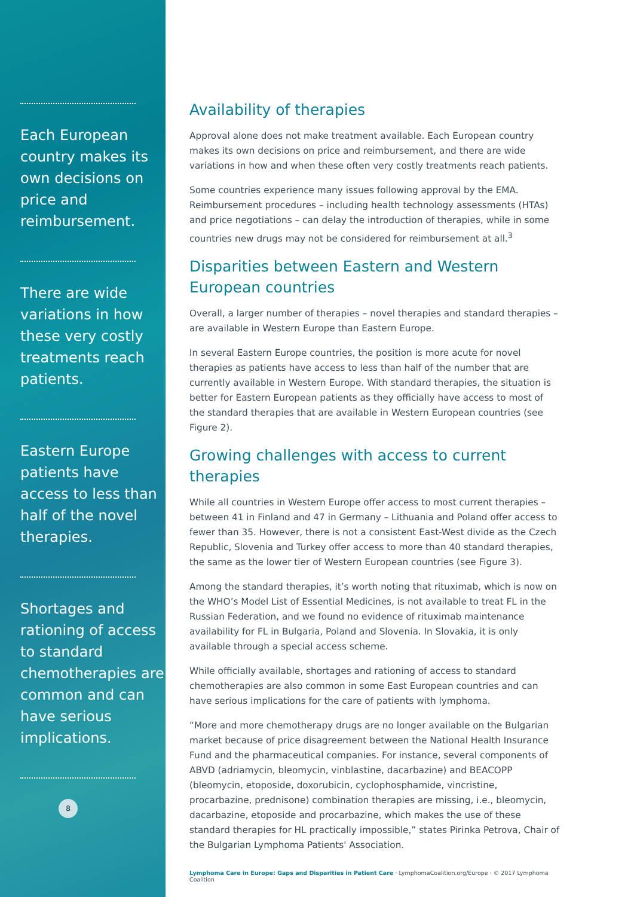Each European country makes its own decisions on price and reimbursement.
There are wide variations in how these very costly treatments reach patients.
Eastern Europe patients have access to less than half of the novel therapies.
Shortages and rationing of access to standard chemotherapies are common and can have serious implications.
8
Availability of therapies
Approval alone does not make treatment available. Each European country makes its own decisions on price and reimbursement, and there are wide variations in how and when these often very costly treatments reach patients.
Some countries experience many issues following approval by the EMA. Reimbursement procedures – including health technology assessments (HTAs) and price negotiations – can delay the introduction of therapies, while in some countries new drugs may not be considered for reimbursement at all.<sup>3</sup>
Disparities between Eastern and Western European countries
Overall, a larger number of therapies – novel therapies and standard therapies – are available in Western Europe than Eastern Europe.
In several Eastern Europe countries, the position is more acute for novel therapies as patients have access to less than half of the number that are currently available in Western Europe. With standard therapies, the situation is better for Eastern European patients as they officially have access to most of the standard therapies that are available in Western European countries (see Figure 2).
Growing challenges with access to current therapies
While all countries in Western Europe offer access to most current therapies – between 41 in Finland and 47 in Germany – Lithuania and Poland offer access to fewer than 35. However, there is not a consistent East-West divide as the Czech Republic, Slovenia and Turkey offer access to more than 40 standard therapies, the same as the lower tier of Western European countries (see Figure 3).
Among the standard therapies, it’s worth noting that rituximab, which is now on the WHO’s Model List of Essential Medicines, is not available to treat FL in the Russian Federation, and we found no evidence of rituximab maintenance availability for FL in Bulgaria, Poland and Slovenia. In Slovakia, it is only available through a special access scheme.
While officially available, shortages and rationing of access to standard chemotherapies are also common in some East European countries and can have serious implications for the care of patients with lymphoma.
“More and more chemotherapy drugs are no longer available on the Bulgarian market because of price disagreement between the National Health Insurance Fund and the pharmaceutical companies. For instance, several components of ABVD (adriamycin, bleomycin, vinblastine, dacarbazine) and BEACOPP (bleomycin, etoposide, doxorubicin, cyclophosphamide, vincristine, procarbazine, prednisone) combination therapies are missing, i.e., bleomycin, dacarbazine, etoposide and procarbazine, which makes the use of these standard therapies for HL practically impossible,” states Pirinka Petrova, Chair of the Bulgarian Lymphoma Patients' Association.
Lymphoma Care in Europe: Gaps and Disparities in Patient Care · LymphomaCoalition.org/Europe · © 2017 Lymphoma Coalition